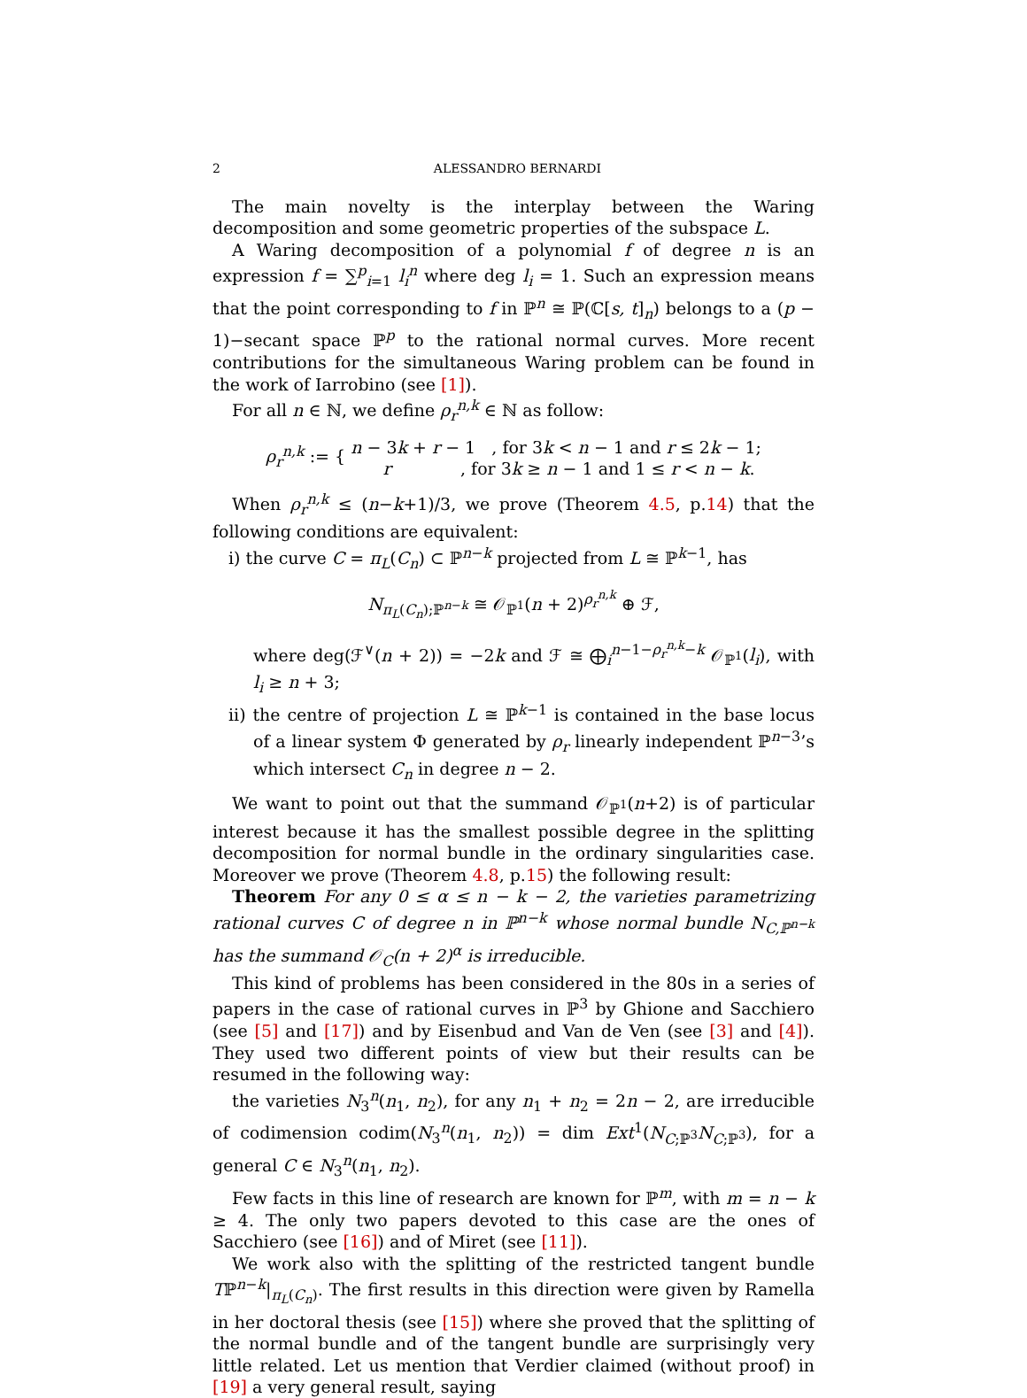2 ALESSANDRO BERNARDI
The main novelty is the interplay between the Waring decomposition and some geometric properties of the subspace L.
A Waring decomposition of a polynomial f of degree n is an expression f = ∑<sup>p</sup><sub>i=1</sub> l<sub>i</sub><sup>n</sup> where deg l<sub>i</sub> = 1. Such an expression means that the point corresponding to f in ℙ<sup>n</sup> ≅ ℙ(ℂ[s, t]<sub>n</sub>) belongs to a (p − 1)−secant space ℙ<sup>p</sup> to the rational normal curves. More recent contributions for the simultaneous Waring problem can be found in the work of Iarrobino (see [1]).
For all n ∈ ℕ, we define ρ<sub>r</sub><sup>n,k</sup> ∈ ℕ as follow:
ρ<sub>r</sub><sup>n,k</sup> := { n − 3k + r − 1 , for 3k < n − 1 and r ≤ 2k − 1;
r , for 3k ≥ n − 1 and 1 ≤ r < n − k.
When ρ<sub>r</sub><sup>n,k</sup> ≤ (n−k+1)/3, we prove (Theorem 4.5, p.14) that the following conditions are equivalent:
i) the curve C = π<sub>L</sub>(C<sub>n</sub>) ⊂ ℙ<sup>n−k</sup> projected from L ≅ ℙ<sup>k−1</sup>, has
N<sub>π<sub>L</sub>(C<sub>n</sub>);ℙ<sup>n−k</sup></sub> ≅ 𝒪<sub>ℙ<sup>1</sup></sub>(n + 2)<sup>ρ<sub>r</sub><sup>n,k</sup></sup> ⊕ ℱ,
where deg(ℱ<sup>∨</sup>(n + 2)) = −2k and ℱ ≅ ⨁<sub>i</sub><sup>n−1−ρ<sub>r</sub><sup>n,k</sup>−k</sup> 𝒪<sub>ℙ<sup>1</sup></sub>(l<sub>i</sub>), with l<sub>i</sub> ≥ n + 3;
ii) the centre of projection L ≅ ℙ<sup>k−1</sup> is contained in the base locus of a linear system Φ generated by ρ<sub>r</sub> linearly independent ℙ<sup>n−3</sup>’s which intersect C<sub>n</sub> in degree n − 2.
We want to point out that the summand 𝒪<sub>ℙ<sup>1</sup></sub>(n+2) is of particular interest because it has the smallest possible degree in the splitting decomposition for normal bundle in the ordinary singularities case. Moreover we prove (Theorem 4.8, p.15) the following result:
Theorem For any 0 ≤ α ≤ n − k − 2, the varieties parametrizing rational curves C of degree n in ℙ<sup>n−k</sup> whose normal bundle N<sub>C,ℙ<sup>n−k</sup></sub> has the summand 𝒪<sub>C</sub>(n + 2)<sup>α</sup> is irreducible.
This kind of problems has been considered in the 80s in a series of papers in the case of rational curves in ℙ<sup>3</sup> by Ghione and Sacchiero (see [5] and [17]) and by Eisenbud and Van de Ven (see [3] and [4]). They used two different points of view but their results can be resumed in the following way:
the varieties N<sub>3</sub><sup>n</sup>(n<sub>1</sub>, n<sub>2</sub>), for any n<sub>1</sub> + n<sub>2</sub> = 2n − 2, are irreducible of codimension codim(N<sub>3</sub><sup>n</sup>(n<sub>1</sub>, n<sub>2</sub>)) = dim Ext<sup>1</sup>(N<sub>C;ℙ<sup>3</sup></sub>N<sub>C;ℙ<sup>3</sup></sub>), for a general C ∈ N<sub>3</sub><sup>n</sup>(n<sub>1</sub>, n<sub>2</sub>).
Few facts in this line of research are known for ℙ<sup>m</sup>, with m = n − k ≥ 4. The only two papers devoted to this case are the ones of Sacchiero (see [16]) and of Miret (see [11]).
We work also with the splitting of the restricted tangent bundle Tℙ<sup>n−k</sup>|<sub>π<sub>L</sub>(C<sub>n</sub>)</sub>. The first results in this direction were given by Ramella in her doctoral thesis (see [15]) where she proved that the splitting of the normal bundle and of the tangent bundle are surprisingly very little related. Let us mention that Verdier claimed (without proof) in [19] a very general result, saying